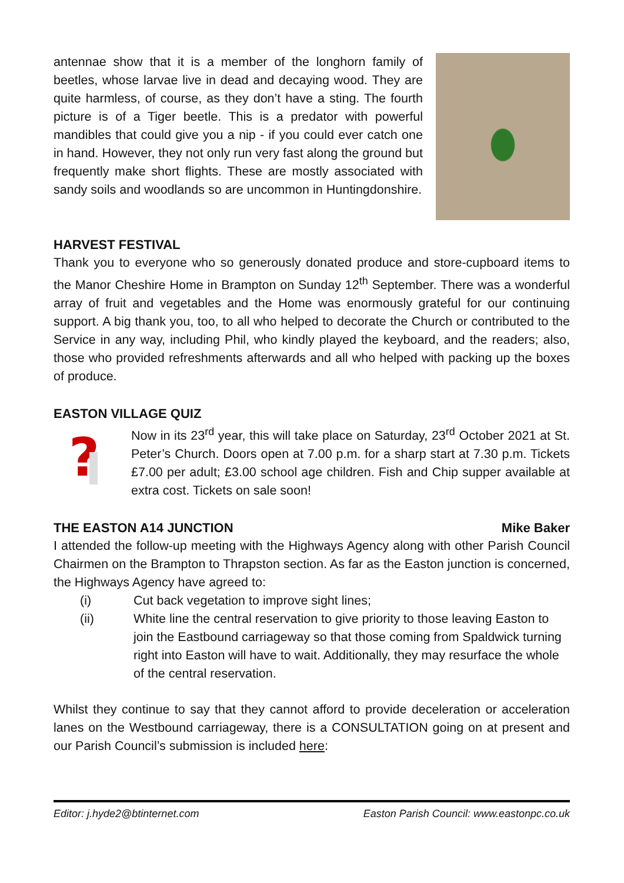antennae show that it is a member of the longhorn family of beetles, whose larvae live in dead and decaying wood. They are quite harmless, of course, as they don’t have a sting. The fourth picture is of a Tiger beetle. This is a predator with powerful mandibles that could give you a nip - if you could ever catch one in hand. However, they not only run very fast along the ground but frequently make short flights. These are mostly associated with sandy soils and woodlands so are uncommon in Huntingdonshire.
HARVEST FESTIVAL
Thank you to everyone who so generously donated produce and store-cupboard items to the Manor Cheshire Home in Brampton on Sunday 12<sup>th</sup> September. There was a wonderful array of fruit and vegetables and the Home was enormously grateful for our continuing support. A big thank you, too, to all who helped to decorate the Church or contributed to the Service in any way, including Phil, who kindly played the keyboard, and the readers; also, those who provided refreshments afterwards and all who helped with packing up the boxes of produce.
EASTON VILLAGE QUIZ
?
Now in its 23<sup>rd</sup> year, this will take place on Saturday, 23<sup>rd</sup> October 2021 at St. Peter’s Church. Doors open at 7.00 p.m. for a sharp start at 7.30 p.m. Tickets £7.00 per adult; £3.00 school age children. Fish and Chip supper available at extra cost. Tickets on sale soon!
THE EASTON A14 JUNCTION Mike Baker
I attended the follow-up meeting with the Highways Agency along with other Parish Council Chairmen on the Brampton to Thrapston section. As far as the Easton junction is concerned, the Highways Agency have agreed to:
(i) Cut back vegetation to improve sight lines;
(ii) White line the central reservation to give priority to those leaving Easton to join the Eastbound carriageway so that those coming from Spaldwick turning right into Easton will have to wait. Additionally, they may resurface the whole of the central reservation.
Whilst they continue to say that they cannot afford to provide deceleration or acceleration lanes on the Westbound carriageway, there is a CONSULTATION going on at present and our Parish Council’s submission is included here:
Editor: j.hyde2@btinternet.com Easton Parish Council: www.eastonpc.co.uk